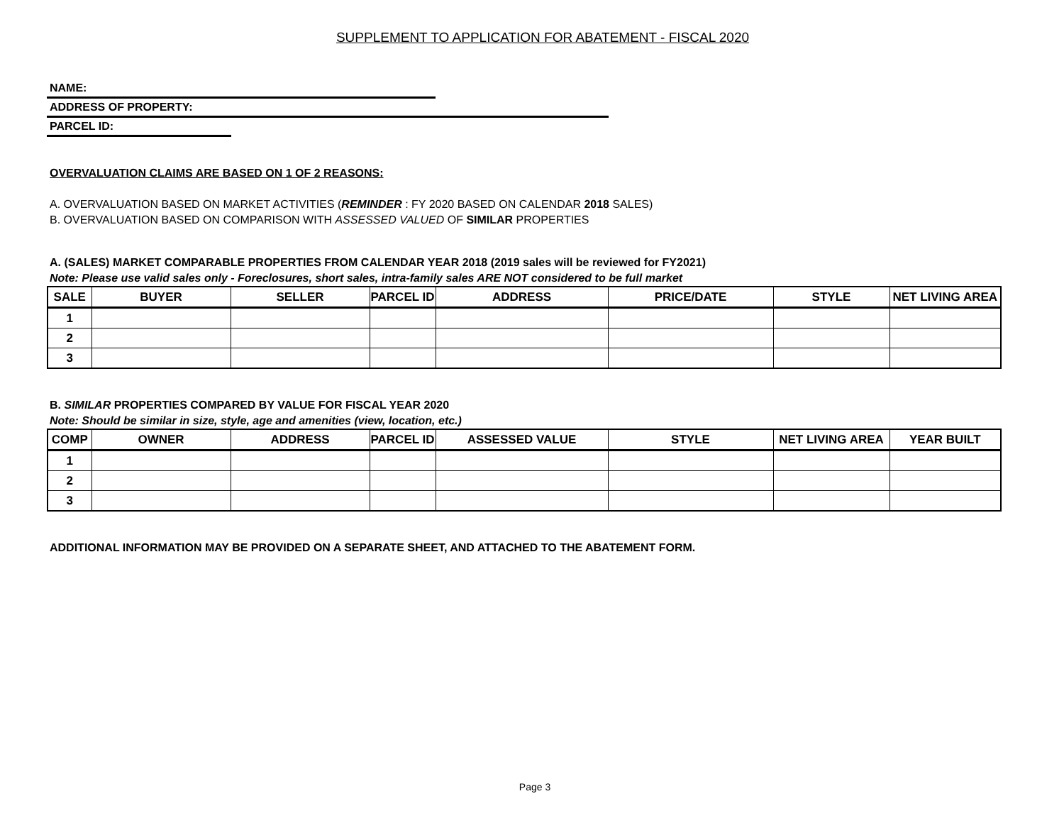SUPPLEMENT TO APPLICATION FOR ABATEMENT - FISCAL 2020
NAME:
ADDRESS OF PROPERTY:
PARCEL ID:
OVERVALUATION CLAIMS ARE BASED ON 1 OF 2 REASONS:
A. OVERVALUATION BASED ON MARKET ACTIVITIES (REMINDER : FY 2020 BASED ON CALENDAR 2018 SALES)
B. OVERVALUATION BASED ON COMPARISON WITH ASSESSED VALUED OF SIMILAR PROPERTIES
A. (SALES) MARKET COMPARABLE PROPERTIES FROM CALENDAR YEAR 2018 (2019 sales will be reviewed for FY2021)
Note: Please use valid sales only - Foreclosures, short sales, intra-family sales ARE NOT considered to be full market
| SALE | BUYER | SELLER | PARCEL ID | ADDRESS | PRICE/DATE | STYLE | NET LIVING AREA |
| --- | --- | --- | --- | --- | --- | --- | --- |
| 1 | | | | | | | |
| 2 | | | | | | | |
| 3 | | | | | | | |
B. SIMILAR PROPERTIES COMPARED BY VALUE FOR FISCAL YEAR 2020
Note: Should be similar in size, style, age and amenities (view, location, etc.)
| COMP | OWNER | ADDRESS | PARCEL ID | ASSESSED VALUE | STYLE | NET LIVING AREA | YEAR BUILT |
| --- | --- | --- | --- | --- | --- | --- | --- |
| 1 | | | | | | | |
| 2 | | | | | | | |
| 3 | | | | | | | |
ADDITIONAL INFORMATION MAY BE PROVIDED ON A SEPARATE SHEET, AND ATTACHED TO THE ABATEMENT FORM.
Page 3